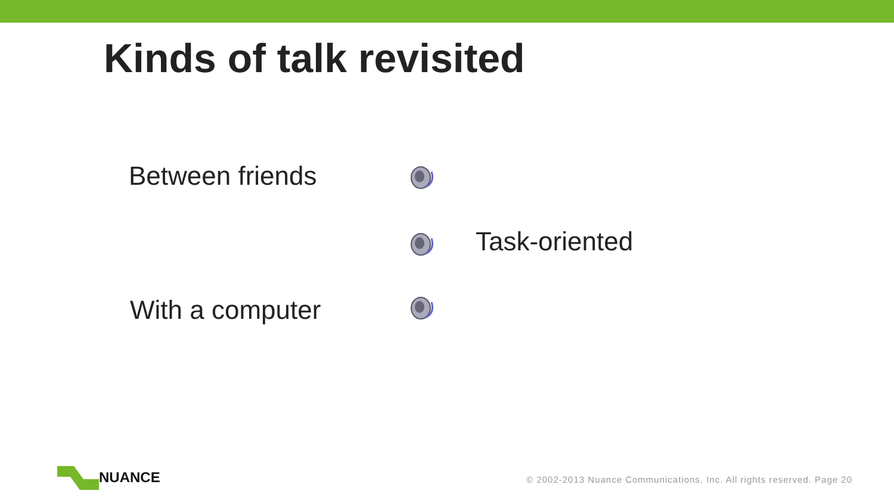Kinds of talk revisited
Between friends
Task-oriented
With a computer
NUANCE
© 2002-2013 Nuance Communications, Inc. All rights reserved. Page 20